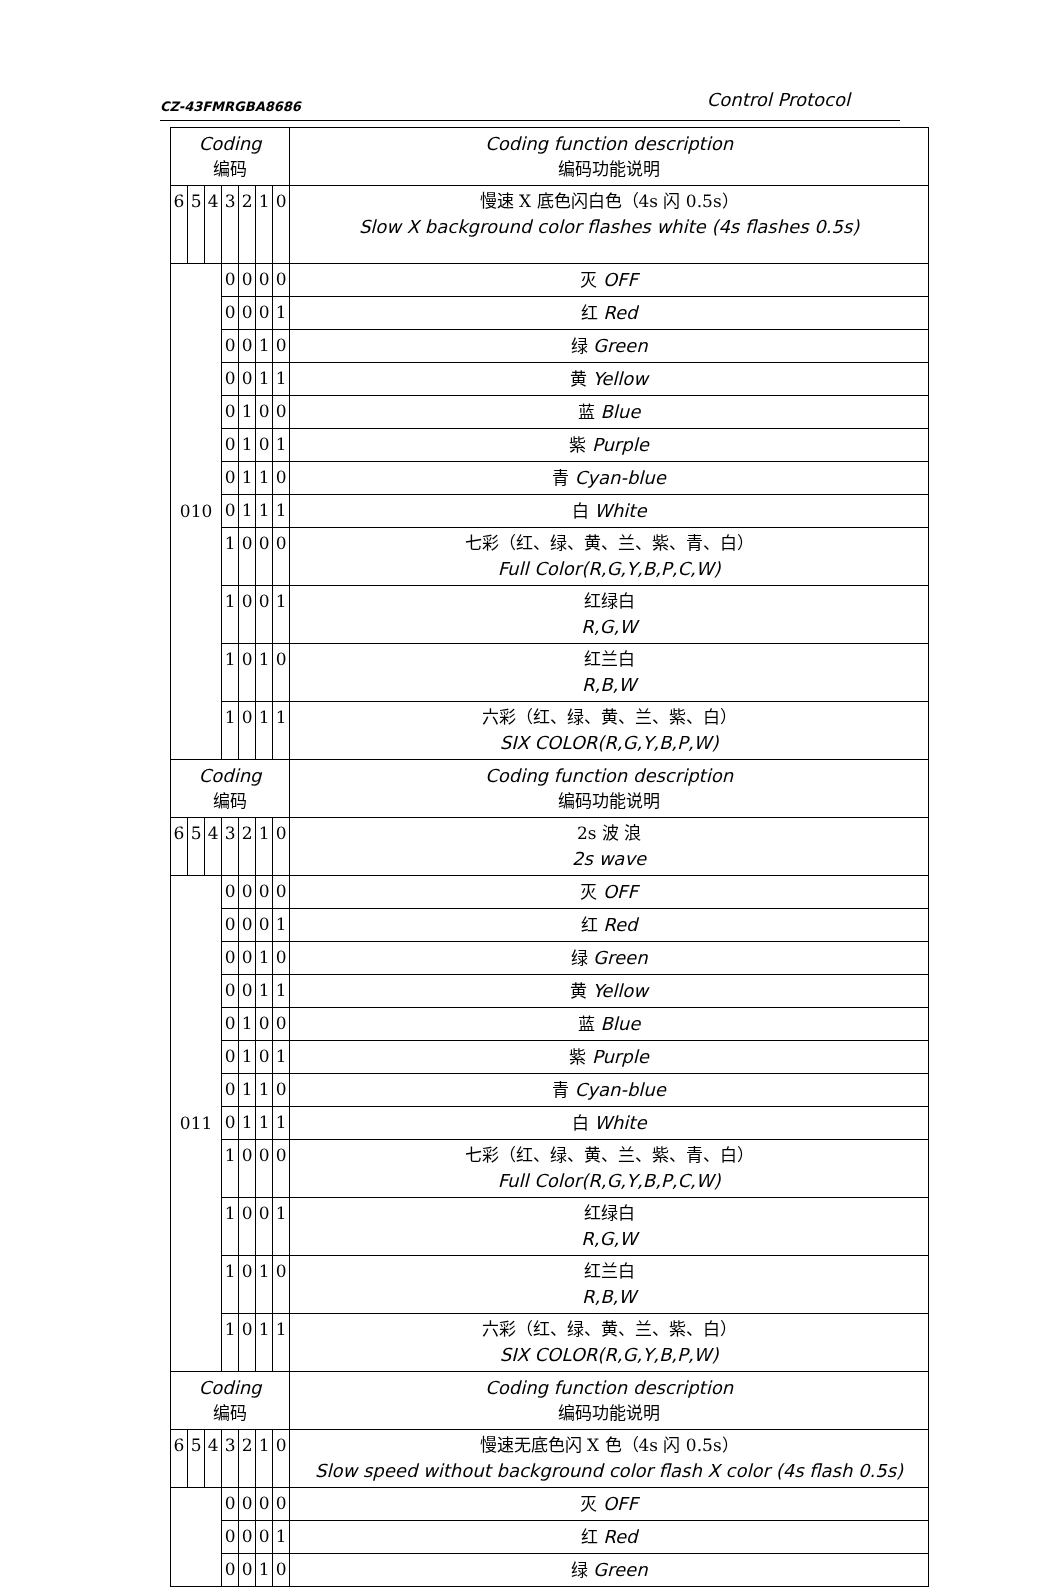CZ-43FMRGBA8686 Control Protocol
| Coding 编码 | | | | | | | Coding function description 编码功能说明 |
| 6 | 5 | 4 | 3 | 2 | 1 | 0 | 慢速 X 底色闪白色（4s 闪 0.5s） Slow X background color flashes white (4s flashes 0.5s) |
| 010 | | | 0 | 0 | 0 | 0 | 灭 OFF |
| | | | 0 | 0 | 0 | 1 | 红 Red |
| | | | 0 | 0 | 1 | 0 | 绿 Green |
| | | | 0 | 0 | 1 | 1 | 黄 Yellow |
| | | | 0 | 1 | 0 | 0 | 蓝 Blue |
| | | | 0 | 1 | 0 | 1 | 紫 Purple |
| | | | 0 | 1 | 1 | 0 | 青 Cyan-blue |
| | | | 0 | 1 | 1 | 1 | 白 White |
| | | | 1 | 0 | 0 | 0 | 七彩（红、绿、黄、兰、紫、青、白） Full Color(R,G,Y,B,P,C,W) |
| | | | 1 | 0 | 0 | 1 | 红绿白 R,G,W |
| | | | 1 | 0 | 1 | 0 | 红兰白 R,B,W |
| | | | 1 | 0 | 1 | 1 | 六彩（红、绿、黄、兰、紫、白） SIX COLOR(R,G,Y,B,P,W) |
| Coding 编码 | | | | | | | Coding function description 编码功能说明 |
| 6 | 5 | 4 | 3 | 2 | 1 | 0 | 2s 波 浪 2s wave |
| 011 | | | 0 | 0 | 0 | 0 | 灭 OFF |
| | | | 0 | 0 | 0 | 1 | 红 Red |
| | | | 0 | 0 | 1 | 0 | 绿 Green |
| | | | 0 | 0 | 1 | 1 | 黄 Yellow |
| | | | 0 | 1 | 0 | 0 | 蓝 Blue |
| | | | 0 | 1 | 0 | 1 | 紫 Purple |
| | | | 0 | 1 | 1 | 0 | 青 Cyan-blue |
| | | | 0 | 1 | 1 | 1 | 白 White |
| | | | 1 | 0 | 0 | 0 | 七彩（红、绿、黄、兰、紫、青、白） Full Color(R,G,Y,B,P,C,W) |
| | | | 1 | 0 | 0 | 1 | 红绿白 R,G,W |
| | | | 1 | 0 | 1 | 0 | 红兰白 R,B,W |
| | | | 1 | 0 | 1 | 1 | 六彩（红、绿、黄、兰、紫、白） SIX COLOR(R,G,Y,B,P,W) |
| Coding 编码 | | | | | | | Coding function description 编码功能说明 |
| 6 | 5 | 4 | 3 | 2 | 1 | 0 | 慢速无底色闪 X 色（4s 闪 0.5s） Slow speed without background color flash X color (4s flash 0.5s) |
| | | | 0 | 0 | 0 | 0 | 灭 OFF |
| | | | 0 | 0 | 0 | 1 | 红 Red |
| | | | 0 | 0 | 1 | 0 | 绿 Green |